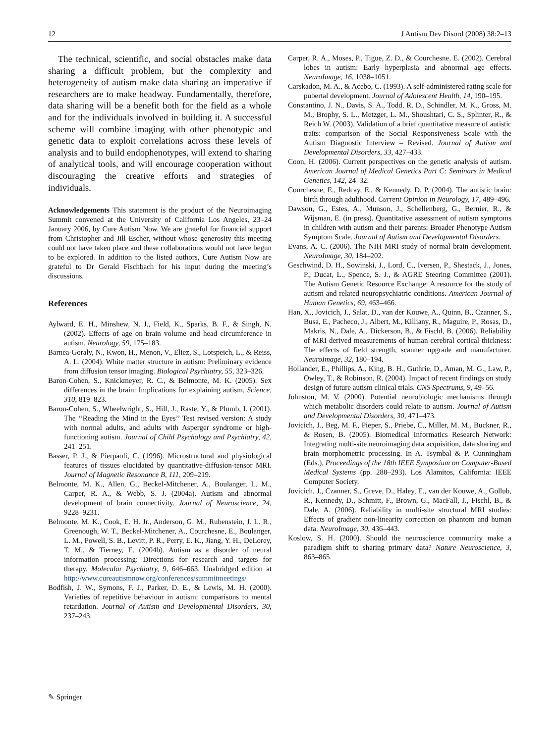12 J Autism Dev Disord (2008) 38:2–13
The technical, scientific, and social obstacles make data sharing a difficult problem, but the complexity and heterogeneity of autism make data sharing an imperative if researchers are to make headway. Fundamentally, therefore, data sharing will be a benefit both for the field as a whole and for the individuals involved in building it. A successful scheme will combine imaging with other phenotypic and genetic data to exploit correlations across these levels of analysis and to build endophenotypes, will extend to sharing of analytical tools, and will encourage cooperation without discouraging the creative efforts and strategies of individuals.
Acknowledgements This statement is the product of the Neuroimaging Summit convened at the University of California Los Angeles, 23–24 January 2006, by Cure Autism Now. We are grateful for financial support from Christopher and Jill Escher, without whose generosity this meeting could not have taken place and these collaborations would not have begun to be explored. In addition to the listed authors, Cure Autism Now are grateful to Dr Gerald Fischbach for his input during the meeting’s discussions.
References
Aylward, E. H., Minshew, N. J., Field, K., Sparks, B. F., & Singh, N. (2002). Effects of age on brain volume and head circumference in autism. Neurology, 59, 175–183.
Barnea-Goraly, N., Kwon, H., Menon, V., Eliez, S., Lotspeich, L., & Reiss, A. L. (2004). White matter structure in autism: Preliminary evidence from diffusion tensor imaging. Biological Psychiatry, 55, 323–326.
Baron-Cohen, S., Knickmeyer, R. C., & Belmonte, M. K. (2005). Sex differences in the brain: Implications for explaining autism. Science, 310, 819–823.
Baron-Cohen, S., Wheelwright, S., Hill, J., Raste, Y., & Plumb, I. (2001). The ‘‘Reading the Mind in the Eyes’’ Test revised version: A study with normal adults, and adults with Asperger syndrome or high-functioning autism. Journal of Child Psychology and Psychiatry, 42, 241–251.
Basser, P. J., & Pierpaoli, C. (1996). Microstructural and physiological features of tissues elucidated by quantitative-diffusion-tensor MRI. Journal of Magnetic Resonance B, 111, 209–219.
Belmonte, M. K., Allen, G., Beckel-Mitchener, A., Boulanger, L. M., Carper, R. A., & Webb, S. J. (2004a). Autism and abnormal development of brain connectivity. Journal of Neuroscience, 24, 9228–9231.
Belmonte, M. K., Cook, E. H. Jr., Anderson, G. M., Rubenstein, J. L. R., Greenough, W. T., Beckel-Mitchener, A., Courchesne, E., Boulanger, L. M., Powell, S. B., Levitt, P. R., Perry, E. K., Jiang, Y. H., DeLorey, T. M., & Tierney, E. (2004b). Autism as a disorder of neural information processing: Directions for research and targets for therapy. Molecular Psychiatry, 9, 646–663. Unabridged edition at http://www.cureautismnow.org/conferences/summitmeetings/
Bodfish, J. W., Symons, F. J., Parker, D. E., & Lewis, M. H. (2000). Varieties of repetitive behaviour in autism: comparisons to mental retardation. Journal of Autism and Developmental Disorders, 30, 237–243.
Carper, R. A., Moses, P., Tigue, Z. D., & Courchesne, E. (2002). Cerebral lobes in autism: Early hyperplasia and abnormal age effects. NeuroImage, 16, 1038–1051.
Carskadon, M. A., & Acebo, C. (1993). A self-administered rating scale for pubertal development. Journal of Adolescent Health, 14, 190–195.
Constantino, J. N., Davis, S. A., Todd, R. D., Schindler, M. K., Gross, M. M., Brophy, S. L., Metzger, L. M., Shoushtari, C. S., Splinter, R., & Reich W. (2003). Validation of a brief quantitative measure of autistic traits: comparison of the Social Responsiveness Scale with the Autism Diagnostic Interview – Revised. Journal of Autism and Developmental Disorders, 33, 427–433.
Coon, H. (2006). Current perspectives on the genetic analysis of autism. American Journal of Medical Genetics Part C: Seminars in Medical Genetics, 142, 24–32.
Courchesne, E., Redcay, E., & Kennedy, D. P. (2004). The autistic brain: birth through adulthood. Current Opinion in Neurology, 17, 489–496.
Dawson, G., Estes, A., Munson, J., Schellenberg, G., Bernier, R., & Wijsman, E. (in press). Quantitative assessment of autism symptoms in children with autism and their parents: Broader Phenotype Autism Symptom Scale. Journal of Autism and Developmental Disorders.
Evans, A. C. (2006). The NIH MRI study of normal brain development. NeuroImage, 30, 184–202.
Geschwind, D. H., Sowinski, J., Lord, C., Iversen, P., Shestack, J., Jones, P., Ducat, L., Spence, S. J., & AGRE Steering Committee (2001). The Autism Genetic Resource Exchange: A resource for the study of autism and related neuropsychiatric conditions. American Journal of Human Genetics, 69, 463–466.
Han, X., Jovicich, J., Salat, D., van der Kouwe, A., Quinn, B., Czanner, S., Busa, E., Pacheco, J., Albert, M., Killiany, R., Maguire, P., Rosas, D., Makris, N., Dale, A., Dickerson, B., & Fischl, B. (2006). Reliability of MRI-derived measurements of human cerebral cortical thickness: The effects of field strength, scanner upgrade and manufacturer. NeuroImage, 32, 180–194.
Hollander, E., Phillips, A., King, B. H., Guthrie, D., Aman, M. G., Law, P., Owley, T., & Robinson, R. (2004). Impact of recent findings on study design of future autism clinical trials. CNS Spectrums, 9, 49–56.
Johnston, M. V. (2000). Potential neurobiologic mechanisms through which metabolic disorders could relate to autism. Journal of Autism and Developmental Disorders, 30, 471–473.
Jovicich, J., Beg, M. F., Pieper, S., Priebe, C., Miller, M. M., Buckner, R., & Rosen, B. (2005). Biomedical Informatics Research Network: Integrating multi-site neuroimaging data acquisition, data sharing and brain morphometric processing. In A. Tsymbal & P. Cunningham (Eds.), Proceedings of the 18th IEEE Symposium on Computer-Based Medical Systems (pp. 288–293). Los Alamitos, California: IEEE Computer Society.
Jovicich, J., Czanner, S., Greve, D., Haley, E., van der Kouwe, A., Gollub, R., Kennedy, D., Schmitt, F., Brown, G., MacFall, J., Fischl, B., & Dale, A. (2006). Reliability in multi-site structural MRI studies: Effects of gradient non-linearity correction on phantom and human data. NeuroImage, 30, 436–443.
Koslow, S. H. (2000). Should the neuroscience community make a paradigm shift to sharing primary data? Nature Neuroscience, 3, 863–865.
✎ Springer